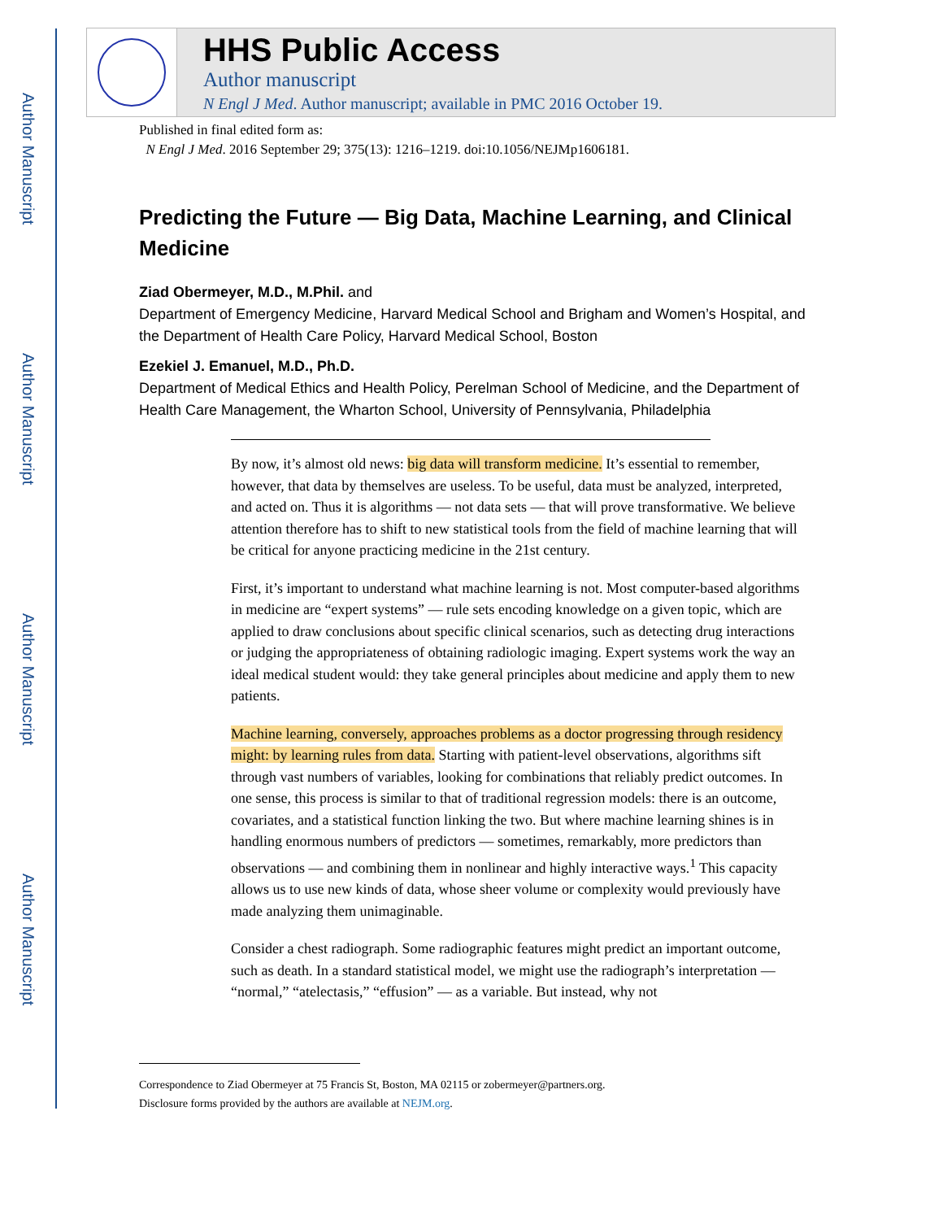Author Manuscript
Author Manuscript
Author Manuscript
Author Manuscript
HHS Public Access
Author manuscript
N Engl J Med. Author manuscript; available in PMC 2016 October 19.
Published in final edited form as:
N Engl J Med. 2016 September 29; 375(13): 1216–1219. doi:10.1056/NEJMp1606181.
Predicting the Future — Big Data, Machine Learning, and Clinical Medicine
Ziad Obermeyer, M.D., M.Phil. and
Department of Emergency Medicine, Harvard Medical School and Brigham and Women’s Hospital, and the Department of Health Care Policy, Harvard Medical School, Boston
Ezekiel J. Emanuel, M.D., Ph.D.
Department of Medical Ethics and Health Policy, Perelman School of Medicine, and the Department of Health Care Management, the Wharton School, University of Pennsylvania, Philadelphia
By now, it’s almost old news: big data will transform medicine. It’s essential to remember, however, that data by themselves are useless. To be useful, data must be analyzed, interpreted, and acted on. Thus it is algorithms — not data sets — that will prove transformative. We believe attention therefore has to shift to new statistical tools from the field of machine learning that will be critical for anyone practicing medicine in the 21st century.
First, it’s important to understand what machine learning is not. Most computer-based algorithms in medicine are “expert systems” — rule sets encoding knowledge on a given topic, which are applied to draw conclusions about specific clinical scenarios, such as detecting drug interactions or judging the appropriateness of obtaining radiologic imaging. Expert systems work the way an ideal medical student would: they take general principles about medicine and apply them to new patients.
Machine learning, conversely, approaches problems as a doctor progressing through residency might: by learning rules from data. Starting with patient-level observations, algorithms sift through vast numbers of variables, looking for combinations that reliably predict outcomes. In one sense, this process is similar to that of traditional regression models: there is an outcome, covariates, and a statistical function linking the two. But where machine learning shines is in handling enormous numbers of predictors — sometimes, remarkably, more predictors than observations — and combining them in nonlinear and highly interactive ways.<sup>1</sup> This capacity allows us to use new kinds of data, whose sheer volume or complexity would previously have made analyzing them unimaginable.
Consider a chest radiograph. Some radiographic features might predict an important outcome, such as death. In a standard statistical model, we might use the radiograph’s interpretation — “normal,” “atelectasis,” “effusion” — as a variable. But instead, why not
Correspondence to Ziad Obermeyer at 75 Francis St, Boston, MA 02115 or zobermeyer@partners.org.
Disclosure forms provided by the authors are available at NEJM.org.